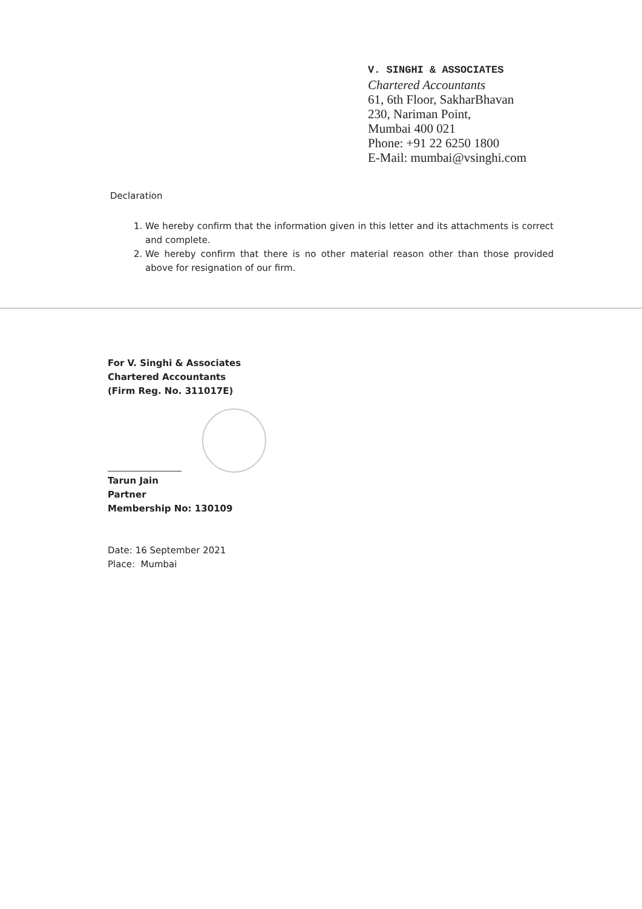V. SINGHI & ASSOCIATES
Chartered Accountants
61, 6th Floor, SakharBhavan
230, Nariman Point,
Mumbai 400 021
Phone: +91 22 6250 1800
E-Mail: mumbai@vsinghi.com
Declaration
1. We hereby confirm that the information given in this letter and its attachments is correct and complete.
2. We hereby confirm that there is no other material reason other than those provided above for resignation of our firm.
For V. Singhi & Associates
Chartered Accountants
(Firm Reg. No. 311017E)
Tarun Jain
Partner
Membership No: 130109
Date: 16 September 2021
Place: Mumbai